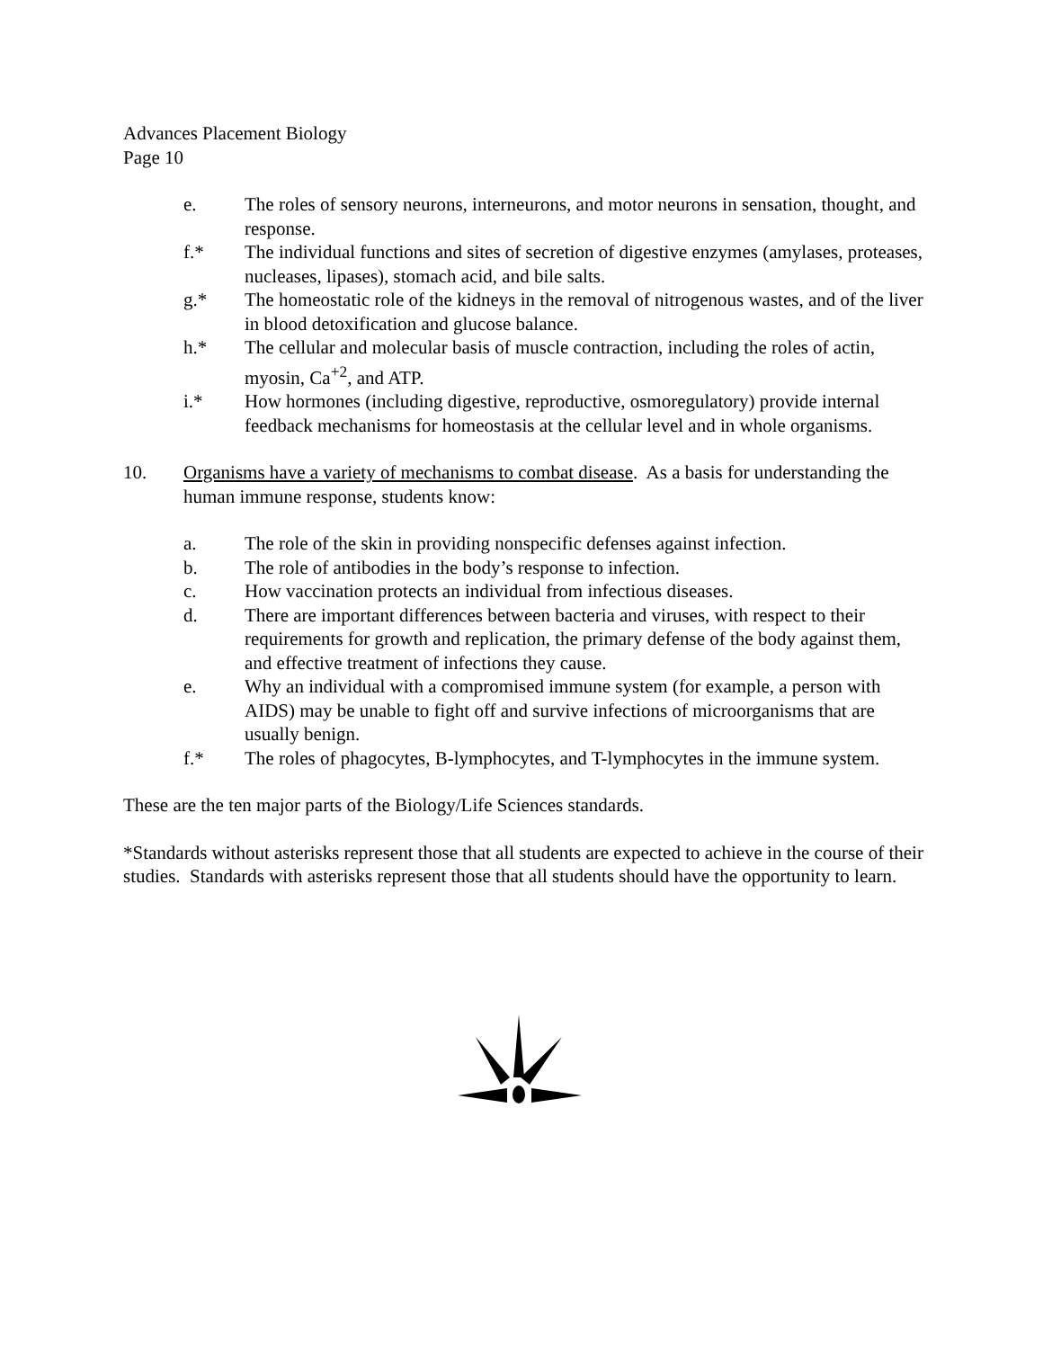Advances Placement Biology
Page 10
e. The roles of sensory neurons, interneurons, and motor neurons in sensation, thought, and response.
f.* The individual functions and sites of secretion of digestive enzymes (amylases, proteases, nucleases, lipases), stomach acid, and bile salts.
g.* The homeostatic role of the kidneys in the removal of nitrogenous wastes, and of the liver in blood detoxification and glucose balance.
h.* The cellular and molecular basis of muscle contraction, including the roles of actin, myosin, Ca<sup>+2</sup>, and ATP.
i.* How hormones (including digestive, reproductive, osmoregulatory) provide internal feedback mechanisms for homeostasis at the cellular level and in whole organisms.
10. Organisms have a variety of mechanisms to combat disease. As a basis for understanding the human immune response, students know:
a. The role of the skin in providing nonspecific defenses against infection.
b. The role of antibodies in the body’s response to infection.
c. How vaccination protects an individual from infectious diseases.
d. There are important differences between bacteria and viruses, with respect to their requirements for growth and replication, the primary defense of the body against them, and effective treatment of infections they cause.
e. Why an individual with a compromised immune system (for example, a person with AIDS) may be unable to fight off and survive infections of microorganisms that are usually benign.
f.* The roles of phagocytes, B-lymphocytes, and T-lymphocytes in the immune system.
These are the ten major parts of the Biology/Life Sciences standards.
*Standards without asterisks represent those that all students are expected to achieve in the course of their studies. Standards with asterisks represent those that all students should have the opportunity to learn.